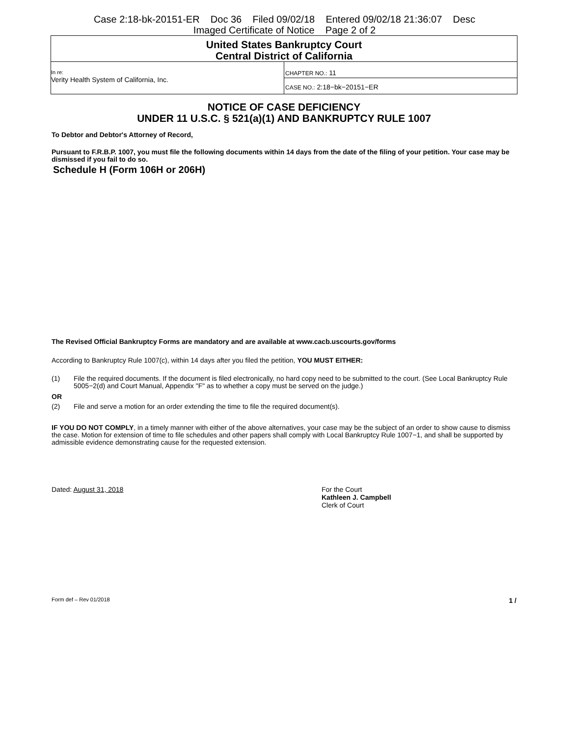Case 2:18-bk-20151-ER Doc 36 Filed 09/02/18 Entered 09/02/18 21:36:07 Desc
Imaged Certificate of Notice Page 2 of 2
| United States Bankruptcy Court Central District of California | |
| In re: Verity Health System of California, Inc. | CHAPTER NO.: 11 |
| | CASE NO.: 2:18−bk−20151−ER |
NOTICE OF CASE DEFICIENCY
UNDER 11 U.S.C. § 521(a)(1) AND BANKRUPTCY RULE 1007
To Debtor and Debtor's Attorney of Record,
Pursuant to F.R.B.P. 1007, you must file the following documents within 14 days from the date of the filing of your petition. Your case may be dismissed if you fail to do so.
Schedule H (Form 106H or 206H)
The Revised Official Bankruptcy Forms are mandatory and are available at www.cacb.uscourts.gov/forms
According to Bankruptcy Rule 1007(c), within 14 days after you filed the petition, YOU MUST EITHER:
(1) File the required documents. If the document is filed electronically, no hard copy need to be submitted to the court. (See Local Bankruptcy Rule 5005−2(d) and Court Manual, Appendix "F" as to whether a copy must be served on the judge.)
OR
(2) File and serve a motion for an order extending the time to file the required document(s).
IF YOU DO NOT COMPLY, in a timely manner with either of the above alternatives, your case may be the subject of an order to show cause to dismiss the case. Motion for extension of time to file schedules and other papers shall comply with Local Bankruptcy Rule 1007−1, and shall be supported by admissible evidence demonstrating cause for the requested extension.
Dated: August 31, 2018 For the Court
Kathleen J. Campbell
Clerk of Court
Form def – Rev 01/2018 1 /